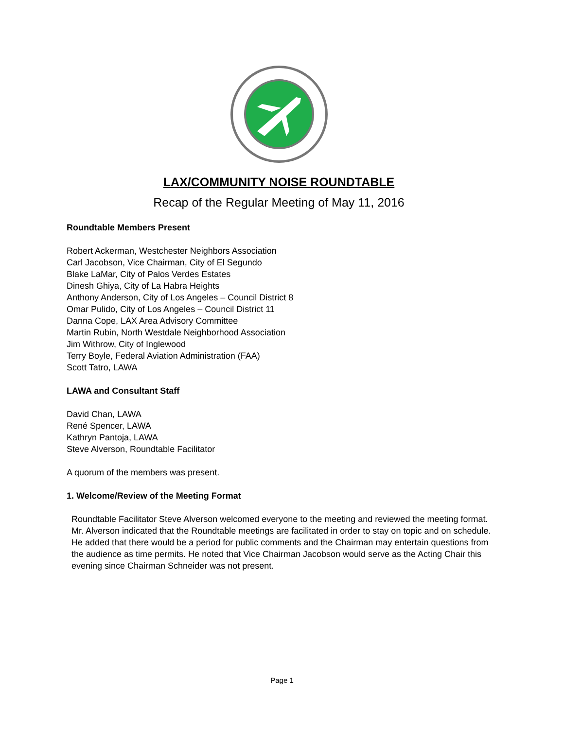LAX/COMMUNITY NOISE ROUNDTABLE
Recap of the Regular Meeting of May 11, 2016
Roundtable Members Present
Robert Ackerman, Westchester Neighbors Association
Carl Jacobson, Vice Chairman, City of El Segundo
Blake LaMar, City of Palos Verdes Estates
Dinesh Ghiya, City of La Habra Heights
Anthony Anderson, City of Los Angeles – Council District 8
Omar Pulido, City of Los Angeles – Council District 11
Danna Cope, LAX Area Advisory Committee
Martin Rubin, North Westdale Neighborhood Association
Jim Withrow, City of Inglewood
Terry Boyle, Federal Aviation Administration (FAA)
Scott Tatro, LAWA
LAWA and Consultant Staff
David Chan, LAWA
René Spencer, LAWA
Kathryn Pantoja, LAWA
Steve Alverson, Roundtable Facilitator
A quorum of the members was present.
1. Welcome/Review of the Meeting Format
Roundtable Facilitator Steve Alverson welcomed everyone to the meeting and reviewed the meeting format. Mr. Alverson indicated that the Roundtable meetings are facilitated in order to stay on topic and on schedule. He added that there would be a period for public comments and the Chairman may entertain questions from the audience as time permits. He noted that Vice Chairman Jacobson would serve as the Acting Chair this evening since Chairman Schneider was not present.
Page 1